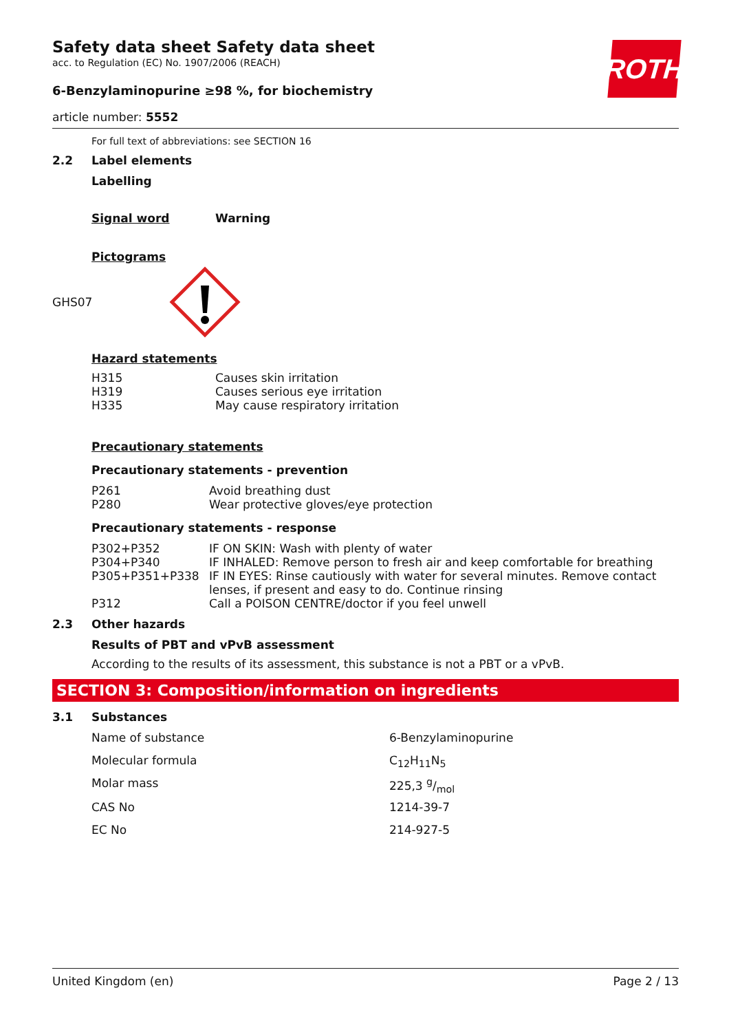ROTH
Safety data sheet Safety data sheet
acc. to Regulation (EC) No. 1907/2006 (REACH)
6-Benzylaminopurine ≥98 %, for biochemistry
article number: 5552
For full text of abbreviations: see SECTION 16
2.2 Label elements
Labelling
Signal word Warning
Pictograms
GHS07
Hazard statements
| H315 | Causes skin irritation |
| H319 | Causes serious eye irritation |
| H335 | May cause respiratory irritation |
Precautionary statements
Precautionary statements - prevention
| P261 | Avoid breathing dust |
| P280 | Wear protective gloves/eye protection |
Precautionary statements - response
| P302+P352 | IF ON SKIN: Wash with plenty of water |
| P304+P340 | IF INHALED: Remove person to fresh air and keep comfortable for breathing |
| P305+P351+P338 | IF IN EYES: Rinse cautiously with water for several minutes. Remove contact lenses, if present and easy to do. Continue rinsing |
| P312 | Call a POISON CENTRE/doctor if you feel unwell |
2.3 Other hazards
Results of PBT and vPvB assessment
According to the results of its assessment, this substance is not a PBT or a vPvB.
SECTION 3: Composition/information on ingredients
3.1 Substances
| Name of substance | 6-Benzylaminopurine |
| Molecular formula | C<sub>12</sub>H<sub>11</sub>N<sub>5</sub> |
| Molar mass | 225,3 g/mol |
| CAS No | 1214-39-7 |
| EC No | 214-927-5 |
United Kingdom (en) Page 2 / 13